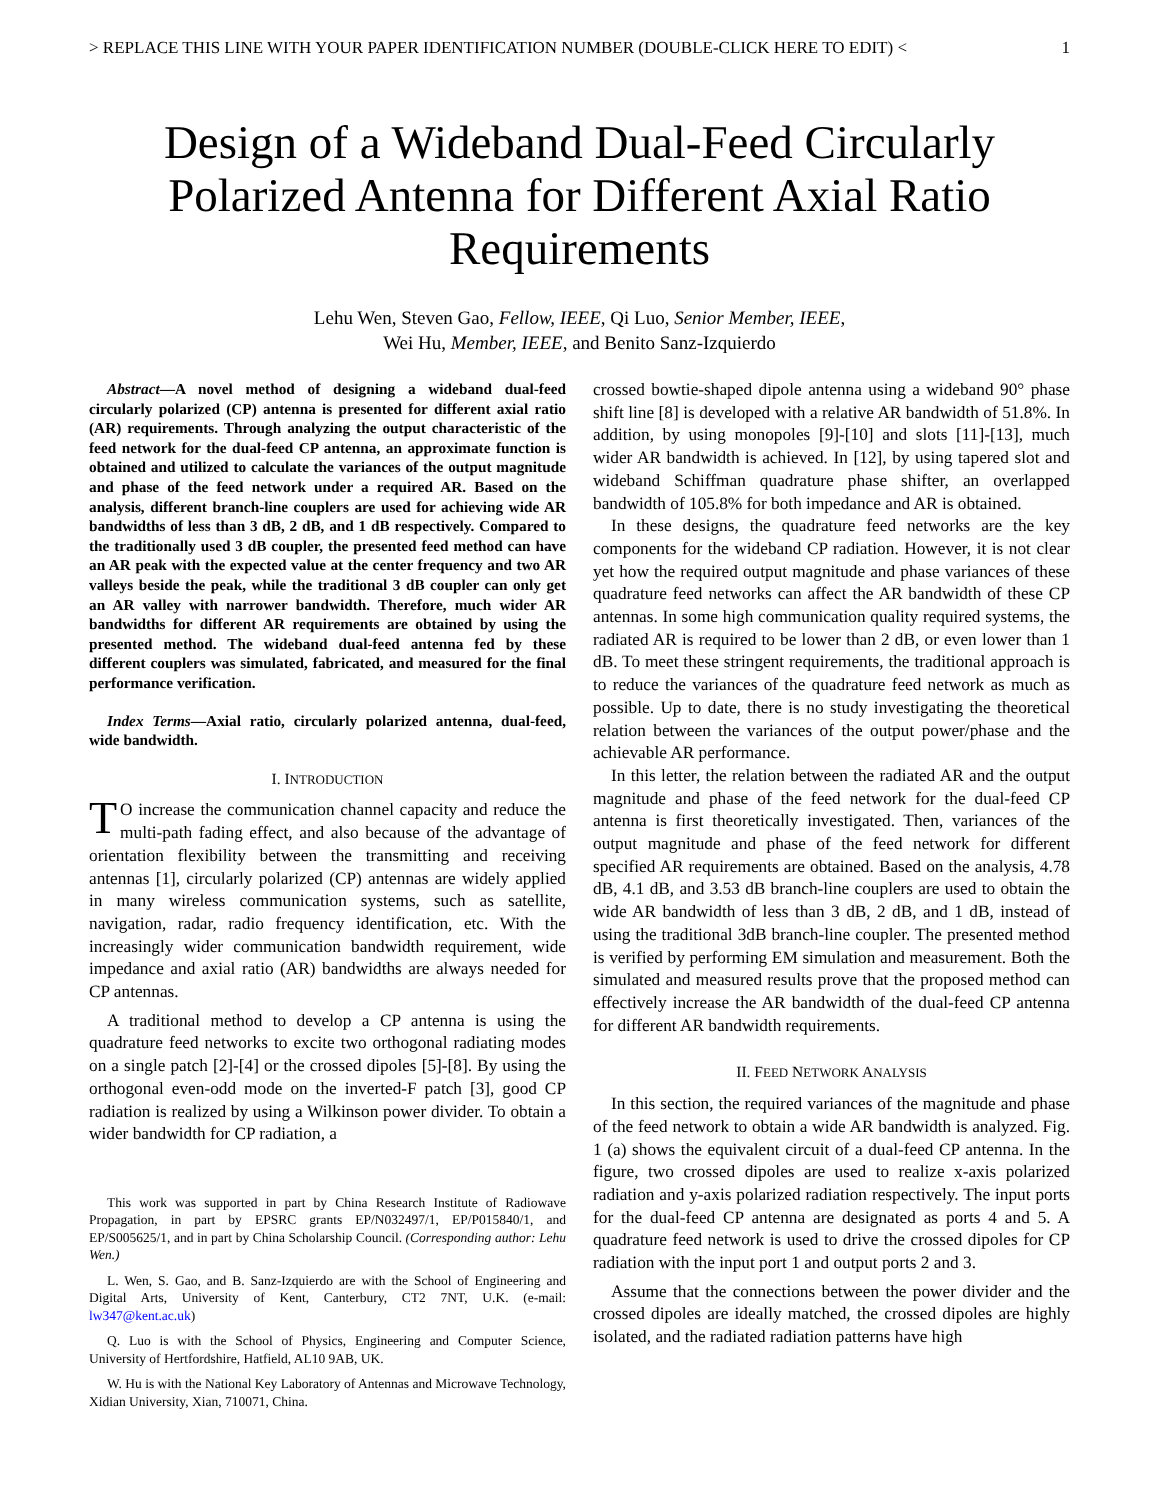> REPLACE THIS LINE WITH YOUR PAPER IDENTIFICATION NUMBER (DOUBLE-CLICK HERE TO EDIT) < 1
Design of a Wideband Dual-Feed Circularly Polarized Antenna for Different Axial Ratio Requirements
Lehu Wen, Steven Gao, Fellow, IEEE, Qi Luo, Senior Member, IEEE,
Wei Hu, Member, IEEE, and Benito Sanz-Izquierdo
Abstract—A novel method of designing a wideband dual-feed circularly polarized (CP) antenna is presented for different axial ratio (AR) requirements. Through analyzing the output characteristic of the feed network for the dual-feed CP antenna, an approximate function is obtained and utilized to calculate the variances of the output magnitude and phase of the feed network under a required AR. Based on the analysis, different branch-line couplers are used for achieving wide AR bandwidths of less than 3 dB, 2 dB, and 1 dB respectively. Compared to the traditionally used 3 dB coupler, the presented feed method can have an AR peak with the expected value at the center frequency and two AR valleys beside the peak, while the traditional 3 dB coupler can only get an AR valley with narrower bandwidth. Therefore, much wider AR bandwidths for different AR requirements are obtained by using the presented method. The wideband dual-feed antenna fed by these different couplers was simulated, fabricated, and measured for the final performance verification.
Index Terms—Axial ratio, circularly polarized antenna, dual-feed, wide bandwidth.
I. INTRODUCTION
TO increase the communication channel capacity and reduce the multi-path fading effect, and also because of the advantage of orientation flexibility between the transmitting and receiving antennas [1], circularly polarized (CP) antennas are widely applied in many wireless communication systems, such as satellite, navigation, radar, radio frequency identification, etc. With the increasingly wider communication bandwidth requirement, wide impedance and axial ratio (AR) bandwidths are always needed for CP antennas.
A traditional method to develop a CP antenna is using the quadrature feed networks to excite two orthogonal radiating modes on a single patch [2]-[4] or the crossed dipoles [5]-[8]. By using the orthogonal even-odd mode on the inverted-F patch [3], good CP radiation is realized by using a Wilkinson power divider. To obtain a wider bandwidth for CP radiation, a
This work was supported in part by China Research Institute of Radiowave Propagation, in part by EPSRC grants EP/N032497/1, EP/P015840/1, and EP/S005625/1, and in part by China Scholarship Council. (Corresponding author: Lehu Wen.)
L. Wen, S. Gao, and B. Sanz-Izquierdo are with the School of Engineering and Digital Arts, University of Kent, Canterbury, CT2 7NT, U.K. (e-mail: lw347@kent.ac.uk)
Q. Luo is with the School of Physics, Engineering and Computer Science, University of Hertfordshire, Hatfield, AL10 9AB, UK.
W. Hu is with the National Key Laboratory of Antennas and Microwave Technology, Xidian University, Xian, 710071, China.
crossed bowtie-shaped dipole antenna using a wideband 90° phase shift line [8] is developed with a relative AR bandwidth of 51.8%. In addition, by using monopoles [9]-[10] and slots [11]-[13], much wider AR bandwidth is achieved. In [12], by using tapered slot and wideband Schiffman quadrature phase shifter, an overlapped bandwidth of 105.8% for both impedance and AR is obtained.
In these designs, the quadrature feed networks are the key components for the wideband CP radiation. However, it is not clear yet how the required output magnitude and phase variances of these quadrature feed networks can affect the AR bandwidth of these CP antennas. In some high communication quality required systems, the radiated AR is required to be lower than 2 dB, or even lower than 1 dB. To meet these stringent requirements, the traditional approach is to reduce the variances of the quadrature feed network as much as possible. Up to date, there is no study investigating the theoretical relation between the variances of the output power/phase and the achievable AR performance.
In this letter, the relation between the radiated AR and the output magnitude and phase of the feed network for the dual-feed CP antenna is first theoretically investigated. Then, variances of the output magnitude and phase of the feed network for different specified AR requirements are obtained. Based on the analysis, 4.78 dB, 4.1 dB, and 3.53 dB branch-line couplers are used to obtain the wide AR bandwidth of less than 3 dB, 2 dB, and 1 dB, instead of using the traditional 3dB branch-line coupler. The presented method is verified by performing EM simulation and measurement. Both the simulated and measured results prove that the proposed method can effectively increase the AR bandwidth of the dual-feed CP antenna for different AR bandwidth requirements.
II. FEED NETWORK ANALYSIS
In this section, the required variances of the magnitude and phase of the feed network to obtain a wide AR bandwidth is analyzed. Fig. 1 (a) shows the equivalent circuit of a dual-feed CP antenna. In the figure, two crossed dipoles are used to realize x-axis polarized radiation and y-axis polarized radiation respectively. The input ports for the dual-feed CP antenna are designated as ports 4 and 5. A quadrature feed network is used to drive the crossed dipoles for CP radiation with the input port 1 and output ports 2 and 3.
Assume that the connections between the power divider and the crossed dipoles are ideally matched, the crossed dipoles are highly isolated, and the radiated radiation patterns have high